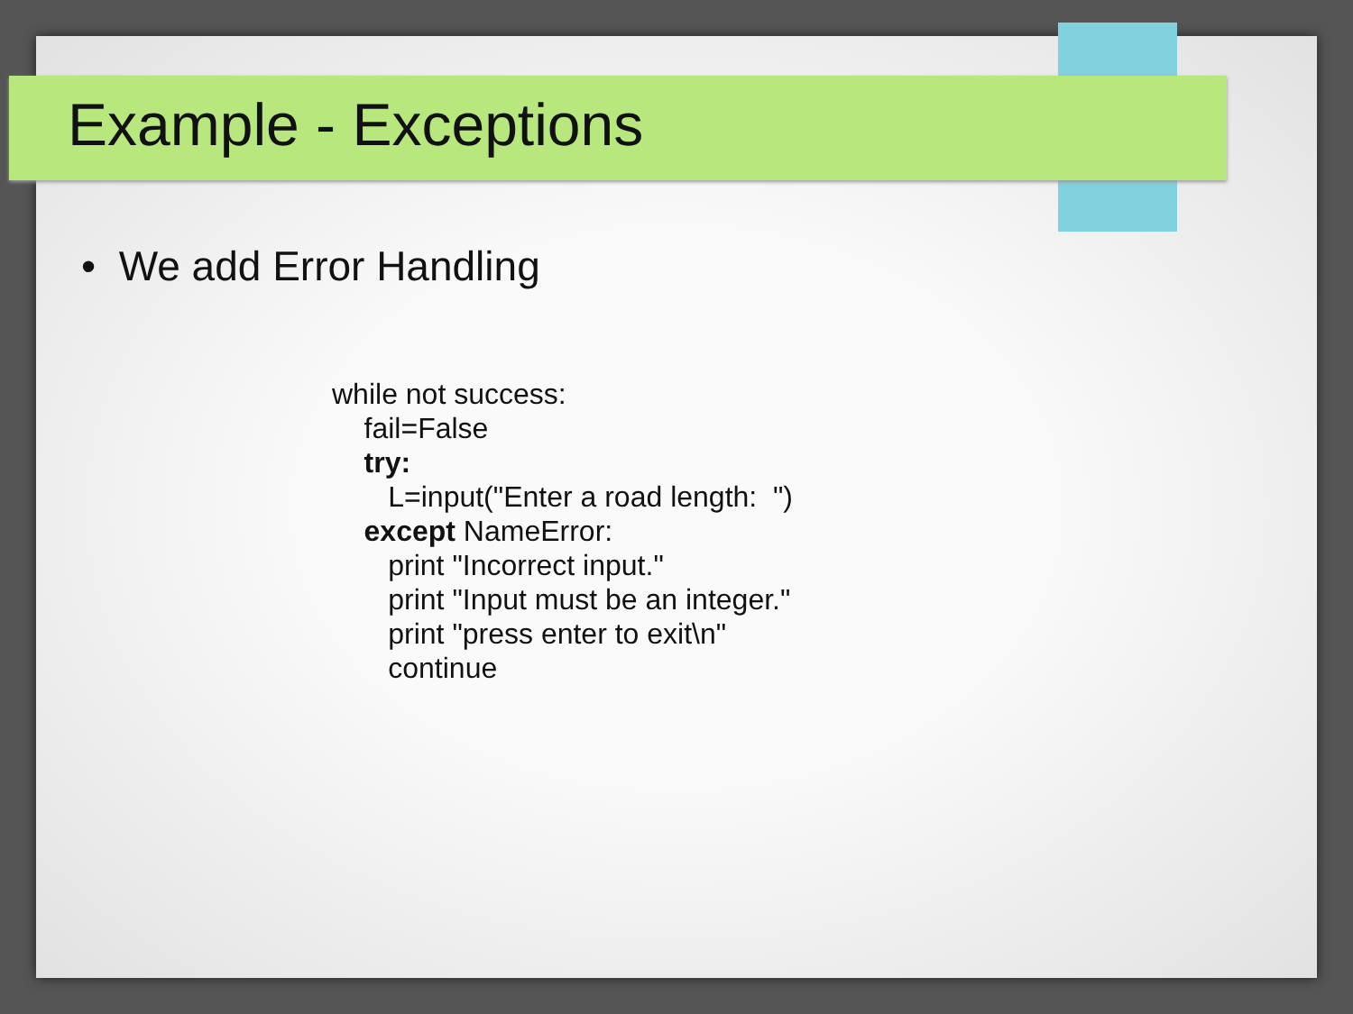Example - Exceptions
• We add Error Handling
while not success:
    fail=False
    try:
       L=input("Enter a road length:  ")
    except NameError:
       print "Incorrect input."
       print "Input must be an integer."
       print "press enter to exit\n"
       continue